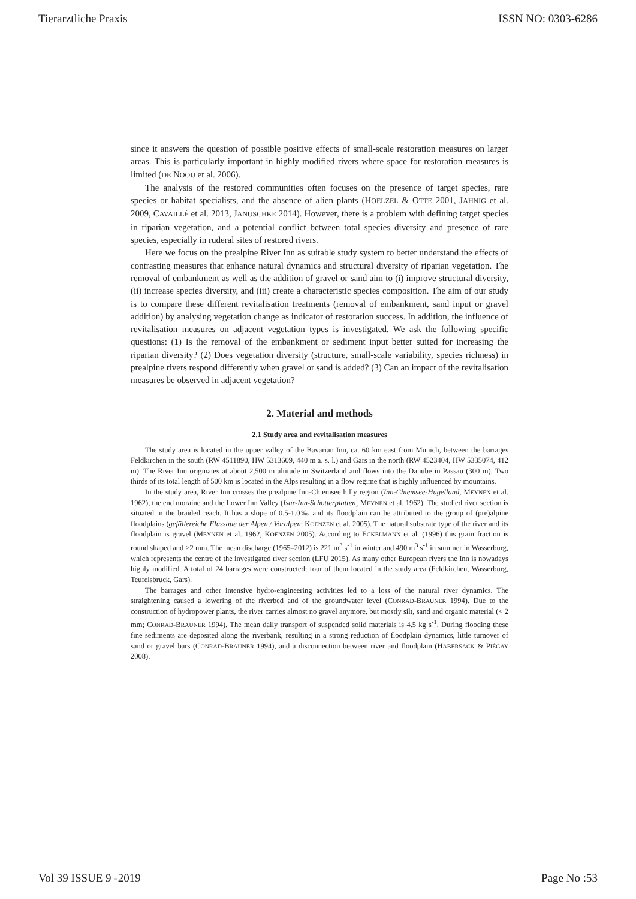Tierarztliche Praxis ISSN NO: 0303-6286
since it answers the question of possible positive effects of small-scale restoration measures on larger areas. This is particularly important in highly modified rivers where space for restoration measures is limited (DE NOOIJ et al. 2006).
The analysis of the restored communities often focuses on the presence of target species, rare species or habitat specialists, and the absence of alien plants (HOELZEL & OTTE 2001, JÄHNIG et al. 2009, CAVAILLÉ et al. 2013, JANUSCHKE 2014). However, there is a problem with defining target species in riparian vegetation, and a potential conflict between total species diversity and presence of rare species, especially in ruderal sites of restored rivers.
Here we focus on the prealpine River Inn as suitable study system to better understand the effects of contrasting measures that enhance natural dynamics and structural diversity of riparian vegetation. The removal of embankment as well as the addition of gravel or sand aim to (i) improve structural diversity, (ii) increase species diversity, and (iii) create a characteristic species composition. The aim of our study is to compare these different revitalisation treatments (removal of embankment, sand input or gravel addition) by analysing vegetation change as indicator of restoration success. In addition, the influence of revitalisation measures on adjacent vegetation types is investigated. We ask the following specific questions: (1) Is the removal of the embankment or sediment input better suited for increasing the riparian diversity? (2) Does vegetation diversity (structure, small-scale variability, species richness) in prealpine rivers respond differently when gravel or sand is added? (3) Can an impact of the revitalisation measures be observed in adjacent vegetation?
2. Material and methods
2.1 Study area and revitalisation measures
The study area is located in the upper valley of the Bavarian Inn, ca. 60 km east from Munich, between the barrages Feldkirchen in the south (RW 4511890, HW 5313609, 440 m a. s. l.) and Gars in the north (RW 4523404, HW 5335074, 412 m). The River Inn originates at about 2,500 m altitude in Switzerland and flows into the Danube in Passau (300 m). Two thirds of its total length of 500 km is located in the Alps resulting in a flow regime that is highly influenced by mountains.
In the study area, River Inn crosses the prealpine Inn-Chiemsee hilly region (Inn-Chiemsee-Hügelland, MEYNEN et al. 1962), the end moraine and the Lower Inn Valley (Isar-Inn-Schotterplatten¸ MEYNEN et al. 1962). The studied river section is situated in the braided reach. It has a slope of 0.5-1.0‰ and its floodplain can be attributed to the group of (pre)alpine floodplains (gefällereiche Flussaue der Alpen / Voralpen; KOENZEN et al. 2005). The natural substrate type of the river and its floodplain is gravel (MEYNEN et al. 1962, KOENZEN 2005). According to ECKELMANN et al. (1996) this grain fraction is round shaped and >2 mm. The mean discharge (1965–2012) is 221 m<sup>3</sup> s<sup>-1</sup> in winter and 490 m<sup>3</sup> s<sup>-1</sup> in summer in Wasserburg, which represents the centre of the investigated river section (LFU 2015). As many other European rivers the Inn is nowadays highly modified. A total of 24 barrages were constructed; four of them located in the study area (Feldkirchen, Wasserburg, Teufelsbruck, Gars).
The barrages and other intensive hydro-engineering activities led to a loss of the natural river dynamics. The straightening caused a lowering of the riverbed and of the groundwater level (CONRAD-BRAUNER 1994). Due to the construction of hydropower plants, the river carries almost no gravel anymore, but mostly silt, sand and organic material (< 2 mm; CONRAD-BRAUNER 1994). The mean daily transport of suspended solid materials is 4.5 kg s<sup>-1</sup>. During flooding these fine sediments are deposited along the riverbank, resulting in a strong reduction of floodplain dynamics, little turnover of sand or gravel bars (CONRAD-BRAUNER 1994), and a disconnection between river and floodplain (HABERSACK & PIÉGAY 2008).
Vol 39 ISSUE 9 -2019 Page No :53